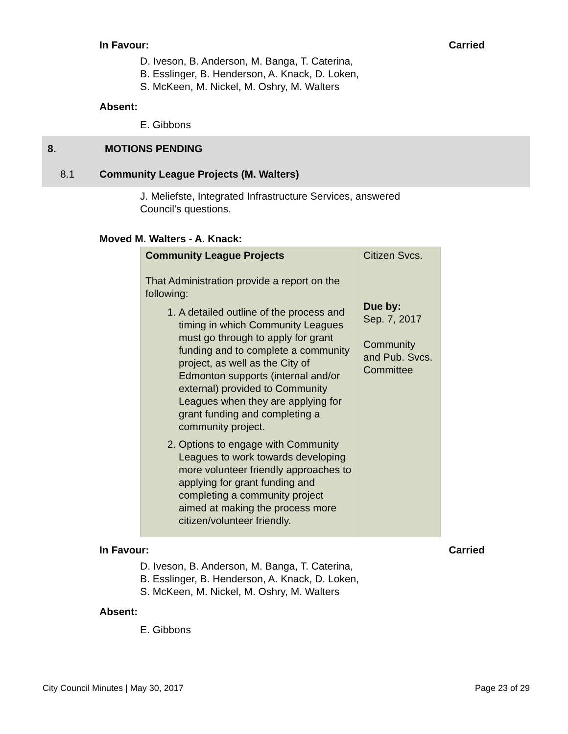In Favour: Carried
D. Iveson, B. Anderson, M. Banga, T. Caterina,
B. Esslinger, B. Henderson, A. Knack, D. Loken,
S. McKeen, M. Nickel, M. Oshry, M. Walters
Absent:
E. Gibbons
8. MOTIONS PENDING
8.1 Community League Projects (M. Walters)
J. Meliefste, Integrated Infrastructure Services, answered
Council's questions.
Moved M. Walters - A. Knack:
| Community League Projects That Administration provide a report on the following: 1. A detailed outline of the process and timing in which Community Leagues must go through to apply for grant funding and to complete a community project, as well as the City of Edmonton supports (internal and/or external) provided to Community Leagues when they are applying for grant funding and completing a community project. 2. Options to engage with Community Leagues to work towards developing more volunteer friendly approaches to applying for grant funding and completing a community project aimed at making the process more citizen/volunteer friendly. | Citizen Svcs. Due by: Sep. 7, 2017 Community and Pub. Svcs. Committee |
In Favour: Carried
D. Iveson, B. Anderson, M. Banga, T. Caterina,
B. Esslinger, B. Henderson, A. Knack, D. Loken,
S. McKeen, M. Nickel, M. Oshry, M. Walters
Absent:
E. Gibbons
City Council Minutes | May 30, 2017 Page 23 of 29